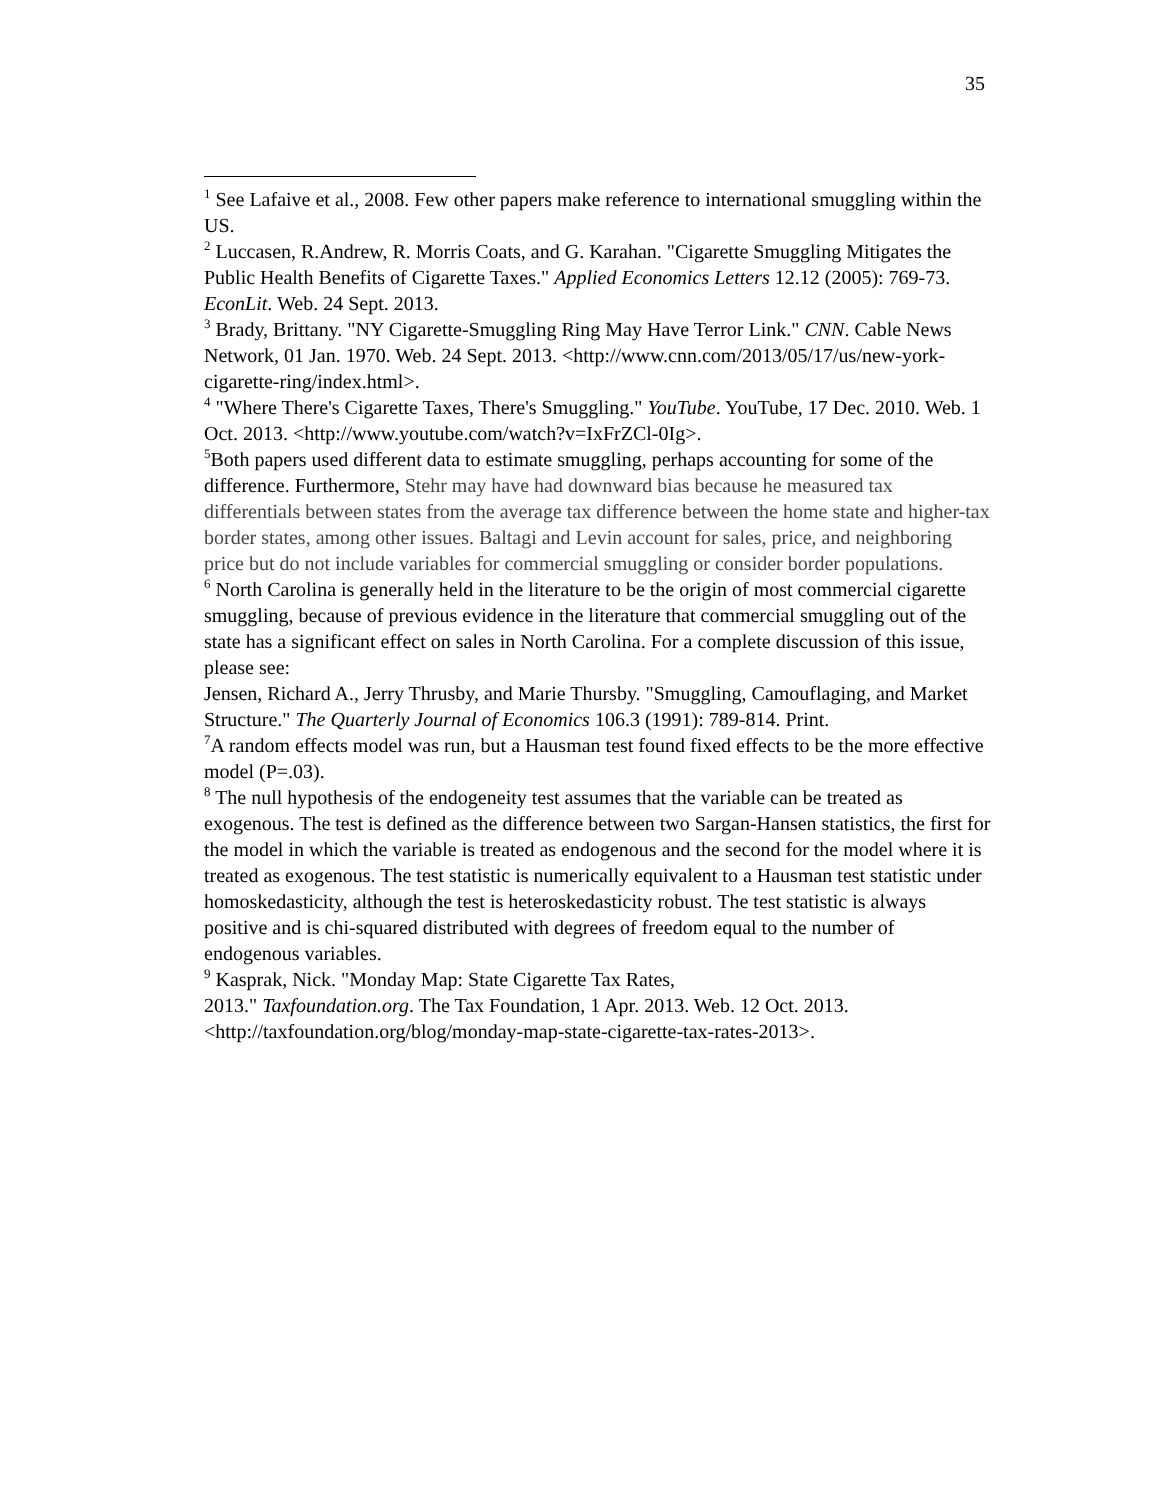35
<sup>1</sup> See Lafaive et al., 2008. Few other papers make reference to international smuggling within the US.
<sup>2</sup> Luccasen, R.Andrew, R. Morris Coats, and G. Karahan. "Cigarette Smuggling Mitigates the Public Health Benefits of Cigarette Taxes." Applied Economics Letters 12.12 (2005): 769-73. EconLit. Web. 24 Sept. 2013.
<sup>3</sup> Brady, Brittany. "NY Cigarette-Smuggling Ring May Have Terror Link." CNN. Cable News Network, 01 Jan. 1970. Web. 24 Sept. 2013. <http://www.cnn.com/2013/05/17/us/new-york-cigarette-ring/index.html>.
<sup>4</sup> "Where There's Cigarette Taxes, There's Smuggling." YouTube. YouTube, 17 Dec. 2010. Web. 1 Oct. 2013. <http://www.youtube.com/watch?v=IxFrZCl-0Ig>.
<sup>5</sup> Both papers used different data to estimate smuggling, perhaps accounting for some of the difference. Furthermore, Stehr may have had downward bias because he measured tax differentials between states from the average tax difference between the home state and higher-tax border states, among other issues. Baltagi and Levin account for sales, price, and neighboring price but do not include variables for commercial smuggling or consider border populations.
<sup>6</sup> North Carolina is generally held in the literature to be the origin of most commercial cigarette smuggling, because of previous evidence in the literature that commercial smuggling out of the state has a significant effect on sales in North Carolina. For a complete discussion of this issue, please see:
Jensen, Richard A., Jerry Thrusby, and Marie Thursby. "Smuggling, Camouflaging, and Market Structure." The Quarterly Journal of Economics 106.3 (1991): 789-814. Print.
<sup>7</sup> A random effects model was run, but a Hausman test found fixed effects to be the more effective model (P=.03).
<sup>8</sup> The null hypothesis of the endogeneity test assumes that the variable can be treated as exogenous. The test is defined as the difference between two Sargan-Hansen statistics, the first for the model in which the variable is treated as endogenous and the second for the model where it is treated as exogenous. The test statistic is numerically equivalent to a Hausman test statistic under homoskedasticity, although the test is heteroskedasticity robust. The test statistic is always positive and is chi-squared distributed with degrees of freedom equal to the number of endogenous variables.
<sup>9</sup> Kasprak, Nick. "Monday Map: State Cigarette Tax Rates,
2013." Taxfoundation.org. The Tax Foundation, 1 Apr. 2013. Web. 12 Oct. 2013. <http://taxfoundation.org/blog/monday-map-state-cigarette-tax-rates-2013>.